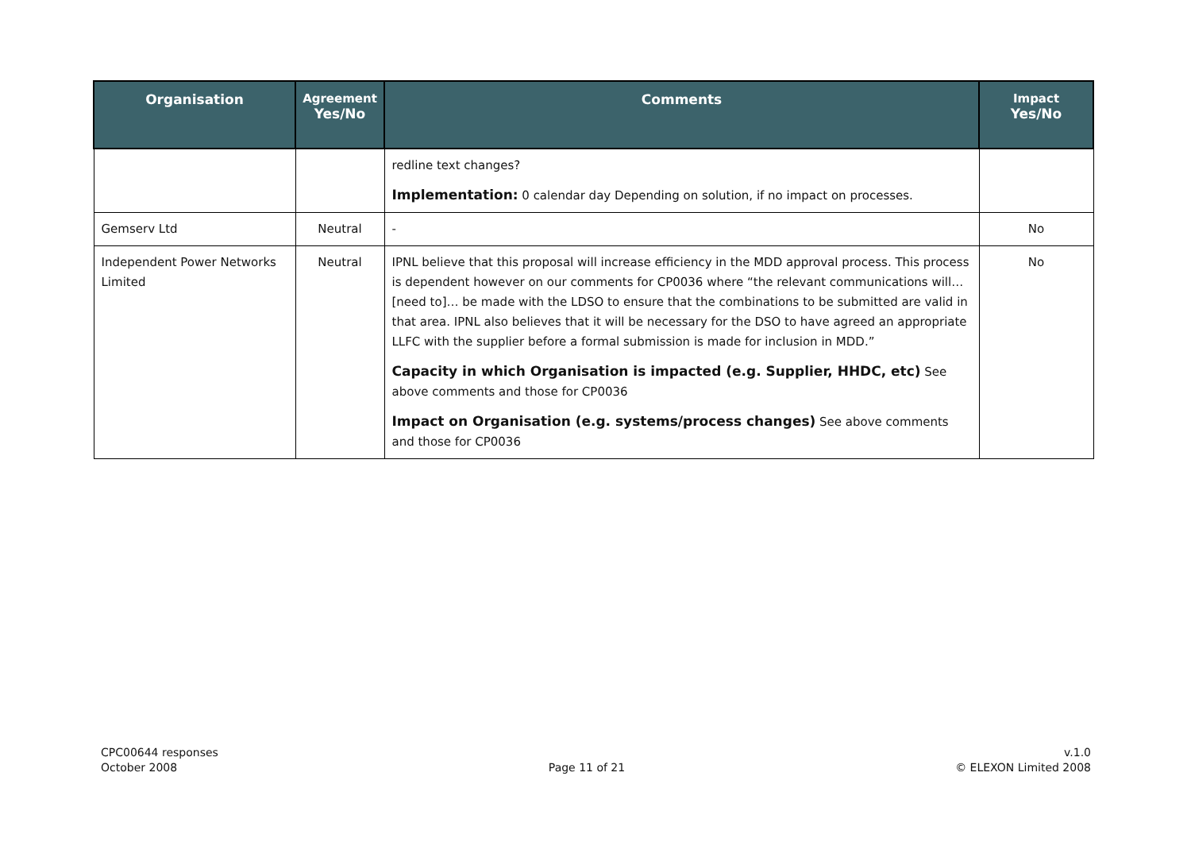| Organisation | Agreement Yes/No | Comments | Impact Yes/No |
| --- | --- | --- | --- |
| | | redline text changes? Implementation: 0 calendar day Depending on solution, if no impact on processes. | |
| Gemserv Ltd | Neutral | - | No |
| Independent Power Networks Limited | Neutral | IPNL believe that this proposal will increase efficiency in the MDD approval process. This process is dependent however on our comments for CP0036 where “the relevant communications will… [need to]… be made with the LDSO to ensure that the combinations to be submitted are valid in that area. IPNL also believes that it will be necessary for the DSO to have agreed an appropriate LLFC with the supplier before a formal submission is made for inclusion in MDD.” Capacity in which Organisation is impacted (e.g. Supplier, HHDC, etc) See above comments and those for CP0036 Impact on Organisation (e.g. systems/process changes) See above comments and those for CP0036 | No |
CPC00644 responses
October 2008
Page 11 of 21 v.1.0
© ELEXON Limited 2008